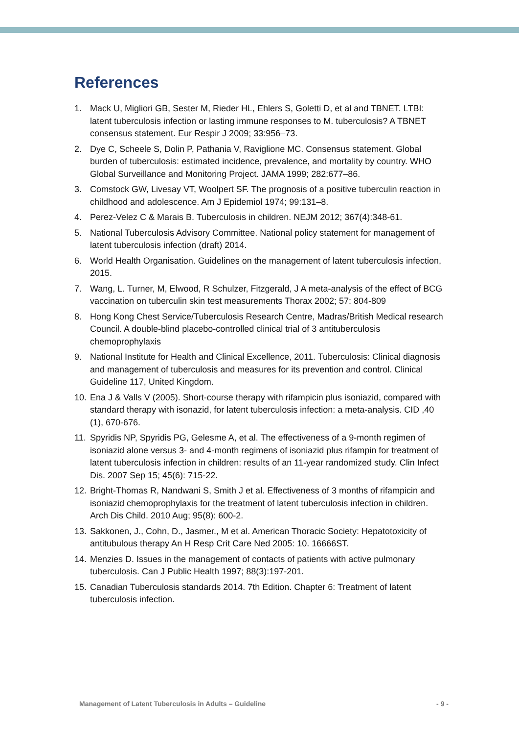References
1. Mack U, Migliori GB, Sester M, Rieder HL, Ehlers S, Goletti D, et al and TBNET. LTBI: latent tuberculosis infection or lasting immune responses to M. tuberculosis? A TBNET consensus statement. Eur Respir J 2009; 33:956–73.
2. Dye C, Scheele S, Dolin P, Pathania V, Raviglione MC. Consensus statement. Global burden of tuberculosis: estimated incidence, prevalence, and mortality by country. WHO Global Surveillance and Monitoring Project. JAMA 1999; 282:677–86.
3. Comstock GW, Livesay VT, Woolpert SF. The prognosis of a positive tuberculin reaction in childhood and adolescence. Am J Epidemiol 1974; 99:131–8.
4. Perez-Velez C & Marais B. Tuberculosis in children. NEJM 2012; 367(4):348-61.
5. National Tuberculosis Advisory Committee. National policy statement for management of latent tuberculosis infection (draft) 2014.
6. World Health Organisation. Guidelines on the management of latent tuberculosis infection, 2015.
7. Wang, L. Turner, M, Elwood, R Schulzer, Fitzgerald, J A meta-analysis of the effect of BCG vaccination on tuberculin skin test measurements Thorax 2002; 57: 804-809
8. Hong Kong Chest Service/Tuberculosis Research Centre, Madras/British Medical research Council. A double-blind placebo-controlled clinical trial of 3 antituberculosis chemoprophylaxis
9. National Institute for Health and Clinical Excellence, 2011. Tuberculosis: Clinical diagnosis and management of tuberculosis and measures for its prevention and control. Clinical Guideline 117, United Kingdom.
10. Ena J & Valls V (2005). Short-course therapy with rifampicin plus isoniazid, compared with standard therapy with isonazid, for latent tuberculosis infection: a meta-analysis. CID ,40 (1), 670-676.
11. Spyridis NP, Spyridis PG, Gelesme A, et al. The effectiveness of a 9-month regimen of isoniazid alone versus 3- and 4-month regimens of isoniazid plus rifampin for treatment of latent tuberculosis infection in children: results of an 11-year randomized study. Clin Infect Dis. 2007 Sep 15; 45(6): 715-22.
12. Bright-Thomas R, Nandwani S, Smith J et al. Effectiveness of 3 months of rifampicin and isoniazid chemoprophylaxis for the treatment of latent tuberculosis infection in children. Arch Dis Child. 2010 Aug; 95(8): 600-2.
13. Sakkonen, J., Cohn, D., Jasmer., M et al. American Thoracic Society: Hepatotoxicity of antitubulous therapy An H Resp Crit Care Ned 2005: 10. 16666ST.
14. Menzies D. Issues in the management of contacts of patients with active pulmonary tuberculosis. Can J Public Health 1997; 88(3):197-201.
15. Canadian Tuberculosis standards 2014. 7th Edition. Chapter 6: Treatment of latent tuberculosis infection.
Management of Latent Tuberculosis in Adults – Guideline - 9 -